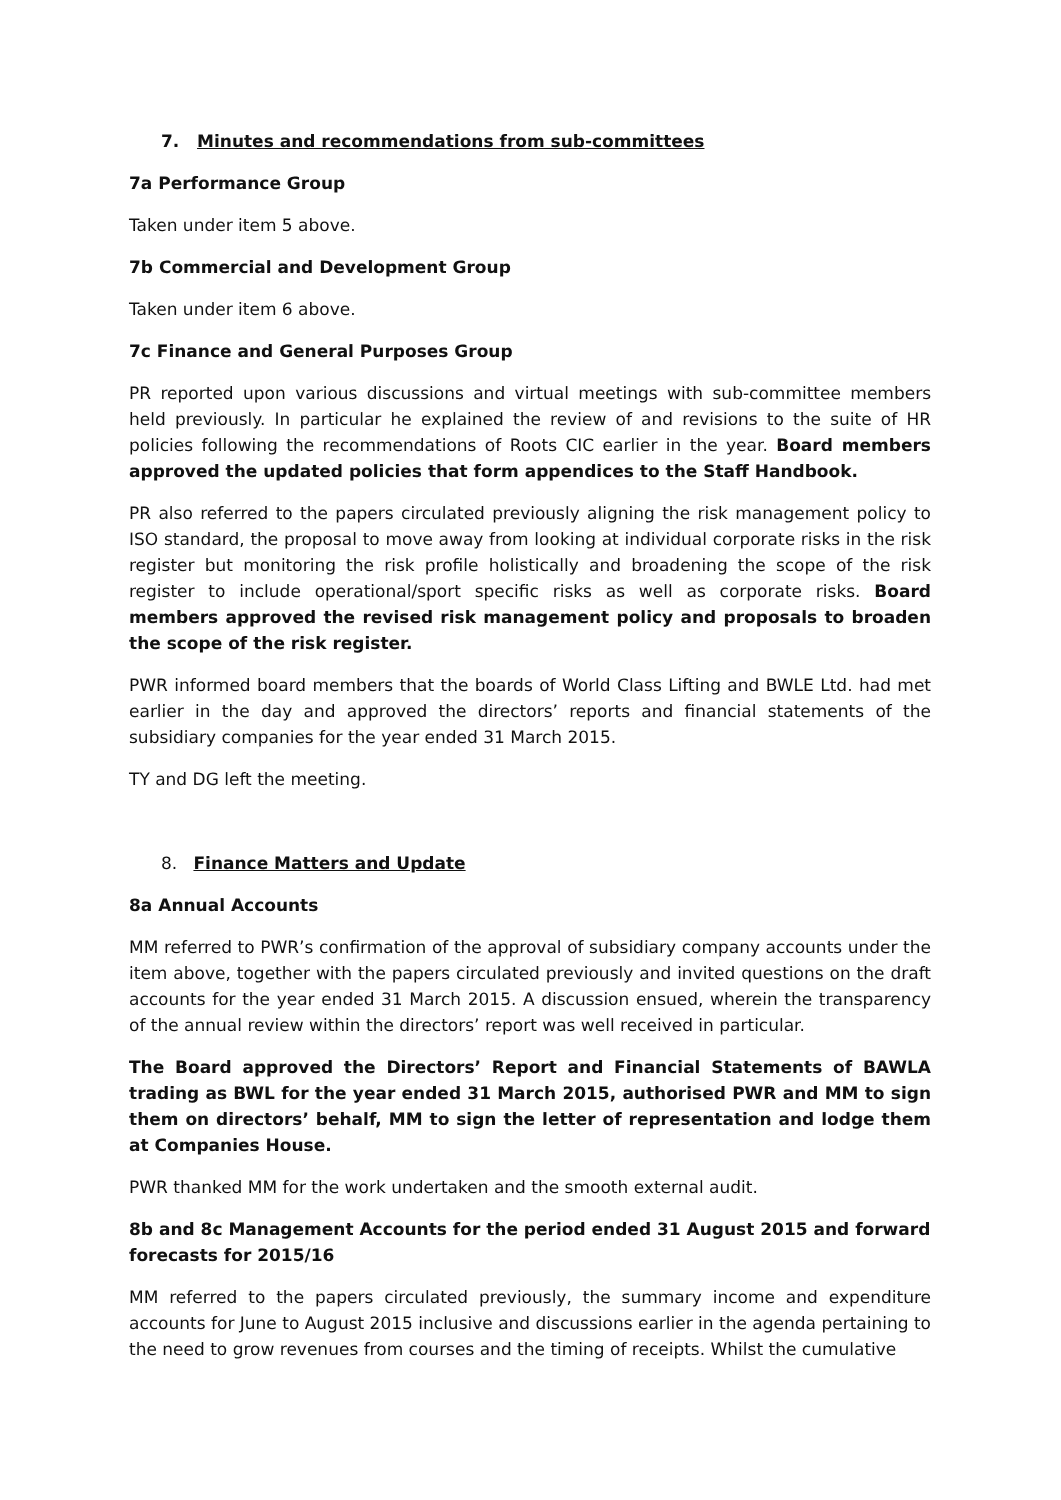7. Minutes and recommendations from sub-committees
7a Performance Group
Taken under item 5 above.
7b Commercial and Development Group
Taken under item 6 above.
7c Finance and General Purposes Group
PR reported upon various discussions and virtual meetings with sub-committee members held previously. In particular he explained the review of and revisions to the suite of HR policies following the recommendations of Roots CIC earlier in the year. Board members approved the updated policies that form appendices to the Staff Handbook.
PR also referred to the papers circulated previously aligning the risk management policy to ISO standard, the proposal to move away from looking at individual corporate risks in the risk register but monitoring the risk profile holistically and broadening the scope of the risk register to include operational/sport specific risks as well as corporate risks. Board members approved the revised risk management policy and proposals to broaden the scope of the risk register.
PWR informed board members that the boards of World Class Lifting and BWLE Ltd. had met earlier in the day and approved the directors’ reports and financial statements of the subsidiary companies for the year ended 31 March 2015.
TY and DG left the meeting.
8. Finance Matters and Update
8a Annual Accounts
MM referred to PWR’s confirmation of the approval of subsidiary company accounts under the item above, together with the papers circulated previously and invited questions on the draft accounts for the year ended 31 March 2015. A discussion ensued, wherein the transparency of the annual review within the directors’ report was well received in particular.
The Board approved the Directors’ Report and Financial Statements of BAWLA trading as BWL for the year ended 31 March 2015, authorised PWR and MM to sign them on directors’ behalf, MM to sign the letter of representation and lodge them at Companies House.
PWR thanked MM for the work undertaken and the smooth external audit.
8b and 8c Management Accounts for the period ended 31 August 2015 and forward forecasts for 2015/16
MM referred to the papers circulated previously, the summary income and expenditure accounts for June to August 2015 inclusive and discussions earlier in the agenda pertaining to the need to grow revenues from courses and the timing of receipts. Whilst the cumulative